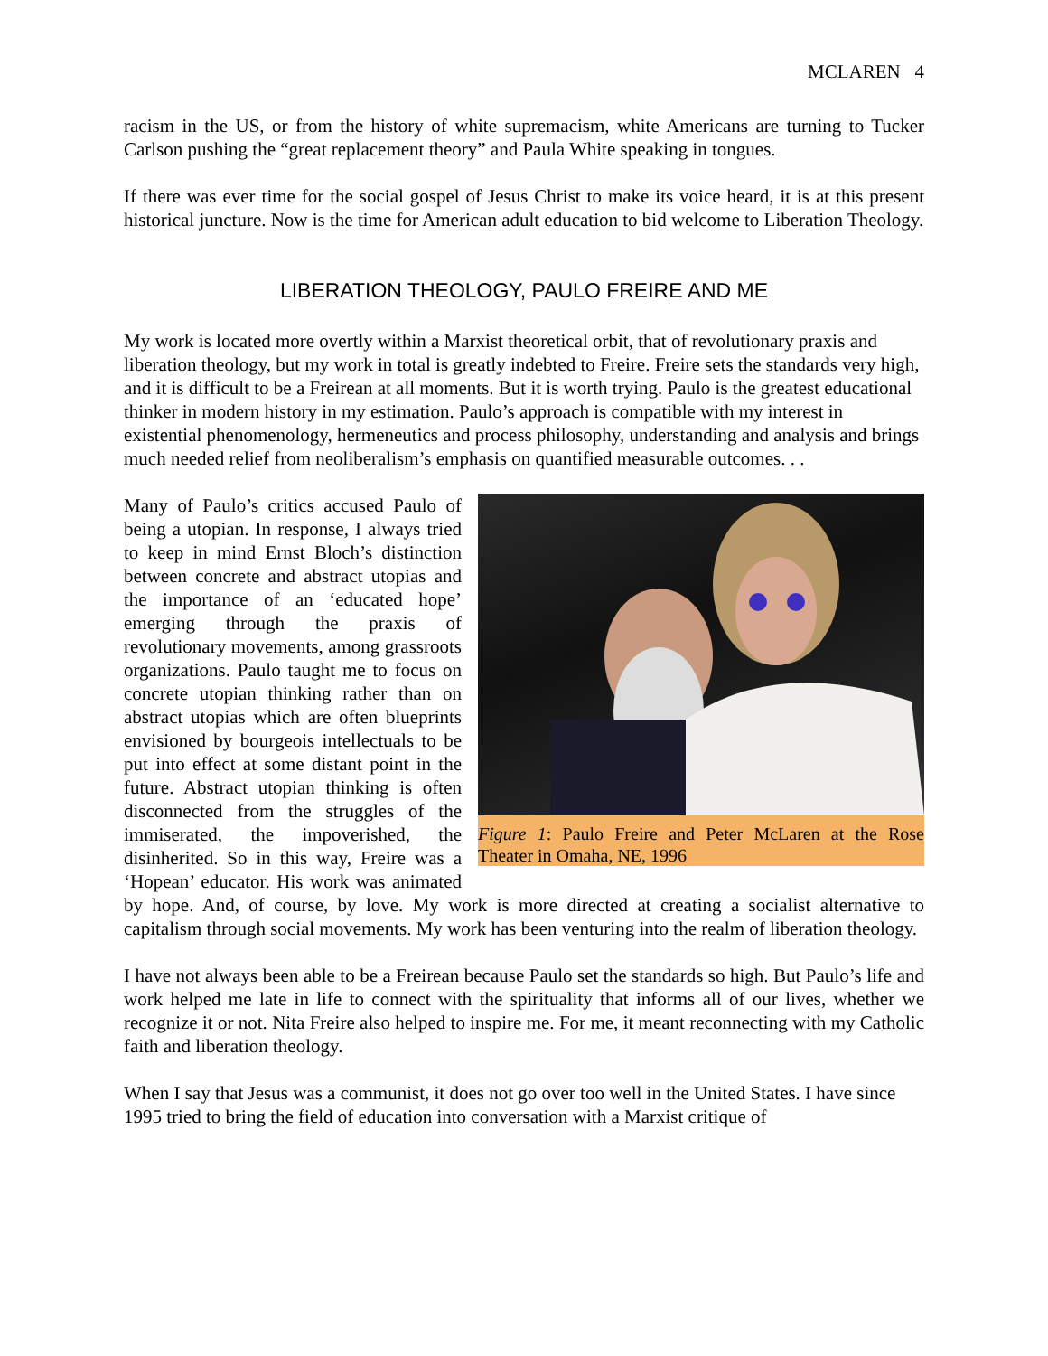MCLAREN 4
racism in the US, or from the history of white supremacism, white Americans are turning to Tucker Carlson pushing the “great replacement theory” and Paula White speaking in tongues.
If there was ever time for the social gospel of Jesus Christ to make its voice heard, it is at this present historical juncture. Now is the time for American adult education to bid welcome to Liberation Theology.
LIBERATION THEOLOGY, PAULO FREIRE AND ME
My work is located more overtly within a Marxist theoretical orbit, that of revolutionary praxis and liberation theology, but my work in total is greatly indebted to Freire. Freire sets the standards very high, and it is difficult to be a Freirean at all moments. But it is worth trying. Paulo is the greatest educational thinker in modern history in my estimation. Paulo’s approach is compatible with my interest in existential phenomenology, hermeneutics and process philosophy, understanding and analysis and brings much needed relief from neoliberalism’s emphasis on quantified measurable outcomes. . .
Figure 1: Paulo Freire and Peter McLaren at the Rose Theater in Omaha, NE, 1996
Many of Paulo’s critics accused Paulo of being a utopian. In response, I always tried to keep in mind Ernst Bloch’s distinction between concrete and abstract utopias and the importance of an ‘educated hope’ emerging through the praxis of revolutionary movements, among grassroots organizations. Paulo taught me to focus on concrete utopian thinking rather than on abstract utopias which are often blueprints envisioned by bourgeois intellectuals to be put into effect at some distant point in the future. Abstract utopian thinking is often disconnected from the struggles of the immiserated, the impoverished, the disinherited. So in this way, Freire was a ‘Hopean’ educator. His work was animated by hope. And, of course, by love. My work is more directed at creating a socialist alternative to capitalism through social movements. My work has been venturing into the realm of liberation theology.
I have not always been able to be a Freirean because Paulo set the standards so high. But Paulo’s life and work helped me late in life to connect with the spirituality that informs all of our lives, whether we recognize it or not. Nita Freire also helped to inspire me. For me, it meant reconnecting with my Catholic faith and liberation theology.
When I say that Jesus was a communist, it does not go over too well in the United States. I have since 1995 tried to bring the field of education into conversation with a Marxist critique of